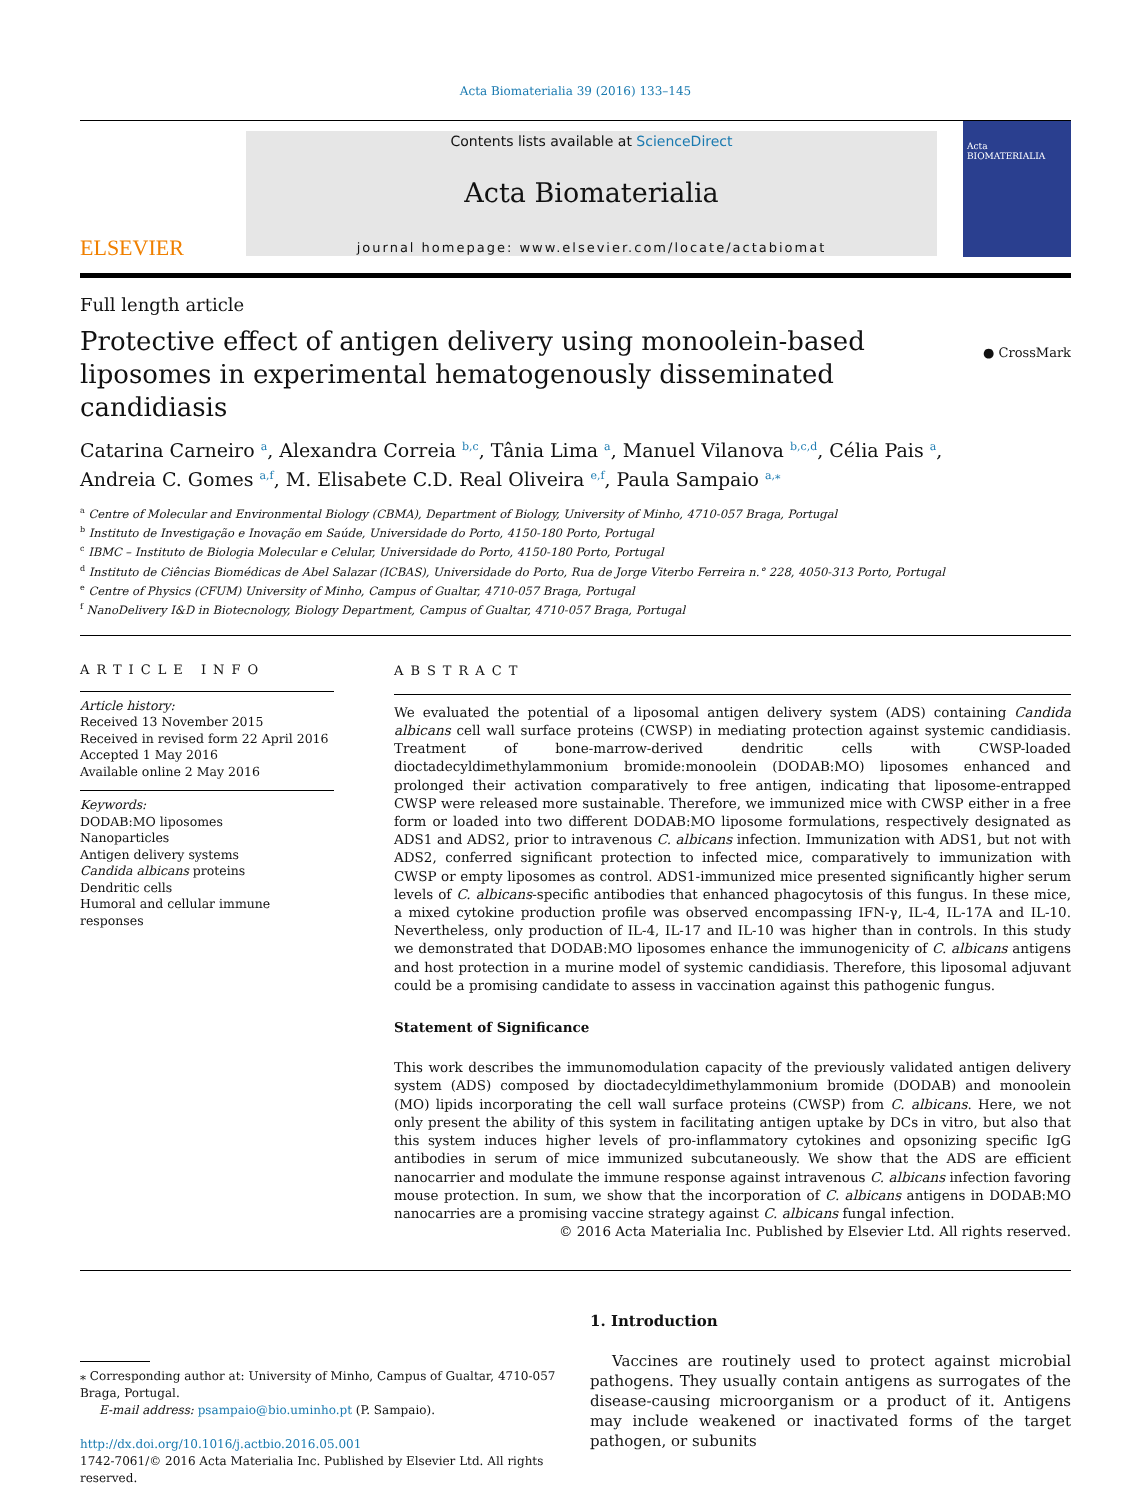Acta Biomaterialia 39 (2016) 133–145
ELSEVIER
Contents lists available at ScienceDirect
Acta Biomaterialia
journal homepage: www.elsevier.com/locate/actabiomat
Acta BIOMATERIALIA
Full length article
Protective effect of antigen delivery using monoolein-based liposomes in experimental hematogenously disseminated candidiasis
● CrossMark
Catarina Carneiro <sup>a</sup>, Alexandra Correia <sup>b,c</sup>, Tânia Lima <sup>a</sup>, Manuel Vilanova <sup>b,c,d</sup>, Célia Pais <sup>a</sup>,
Andreia C. Gomes <sup>a,f</sup>, M. Elisabete C.D. Real Oliveira <sup>e,f</sup>, Paula Sampaio <sup>a,</sup><sup>⁎</sup>
<sup>a</sup> Centre of Molecular and Environmental Biology (CBMA), Department of Biology, University of Minho, 4710-057 Braga, Portugal
<sup>b</sup> Instituto de Investigação e Inovação em Saúde, Universidade do Porto, 4150-180 Porto, Portugal
<sup>c</sup> IBMC – Instituto de Biologia Molecular e Celular, Universidade do Porto, 4150-180 Porto, Portugal
<sup>d</sup> Instituto de Ciências Biomédicas de Abel Salazar (ICBAS), Universidade do Porto, Rua de Jorge Viterbo Ferreira n.° 228, 4050-313 Porto, Portugal
<sup>e</sup> Centre of Physics (CFUM) University of Minho, Campus of Gualtar, 4710-057 Braga, Portugal
<sup>f</sup> NanoDelivery I&D in Biotecnology, Biology Department, Campus of Gualtar, 4710-057 Braga, Portugal
ARTICLE INFO
Article history:
Received 13 November 2015
Received in revised form 22 April 2016
Accepted 1 May 2016
Available online 2 May 2016
Keywords:
DODAB:MO liposomes
Nanoparticles
Antigen delivery systems
Candida albicans proteins
Dendritic cells
Humoral and cellular immune responses
ABSTRACT
We evaluated the potential of a liposomal antigen delivery system (ADS) containing Candida albicans cell wall surface proteins (CWSP) in mediating protection against systemic candidiasis. Treatment of bone-marrow-derived dendritic cells with CWSP-loaded dioctadecyldimethylammonium bromide:monoolein (DODAB:MO) liposomes enhanced and prolonged their activation comparatively to free antigen, indicating that liposome-entrapped CWSP were released more sustainable. Therefore, we immunized mice with CWSP either in a free form or loaded into two different DODAB:MO liposome formulations, respectively designated as ADS1 and ADS2, prior to intravenous C. albicans infection. Immunization with ADS1, but not with ADS2, conferred significant protection to infected mice, comparatively to immunization with CWSP or empty liposomes as control. ADS1-immunized mice presented significantly higher serum levels of C. albicans-specific antibodies that enhanced phagocytosis of this fungus. In these mice, a mixed cytokine production profile was observed encompassing IFN-γ, IL-4, IL-17A and IL-10. Nevertheless, only production of IL-4, IL-17 and IL-10 was higher than in controls. In this study we demonstrated that DODAB:MO liposomes enhance the immunogenicity of C. albicans antigens and host protection in a murine model of systemic candidiasis. Therefore, this liposomal adjuvant could be a promising candidate to assess in vaccination against this pathogenic fungus.
Statement of Significance
This work describes the immunomodulation capacity of the previously validated antigen delivery system (ADS) composed by dioctadecyldimethylammonium bromide (DODAB) and monoolein (MO) lipids incorporating the cell wall surface proteins (CWSP) from C. albicans. Here, we not only present the ability of this system in facilitating antigen uptake by DCs in vitro, but also that this system induces higher levels of pro-inflammatory cytokines and opsonizing specific IgG antibodies in serum of mice immunized subcutaneously. We show that the ADS are efficient nanocarrier and modulate the immune response against intravenous C. albicans infection favoring mouse protection. In sum, we show that the incorporation of C. albicans antigens in DODAB:MO nanocarries are a promising vaccine strategy against C. albicans fungal infection.
© 2016 Acta Materialia Inc. Published by Elsevier Ltd. All rights reserved.
⁎ Corresponding author at: University of Minho, Campus of Gualtar, 4710-057 Braga, Portugal.
E-mail address: psampaio@bio.uminho.pt (P. Sampaio).
http://dx.doi.org/10.1016/j.actbio.2016.05.001
1742-7061/© 2016 Acta Materialia Inc. Published by Elsevier Ltd. All rights reserved.
1. Introduction
Vaccines are routinely used to protect against microbial pathogens. They usually contain antigens as surrogates of the disease-causing microorganism or a product of it. Antigens may include weakened or inactivated forms of the target pathogen, or subunits